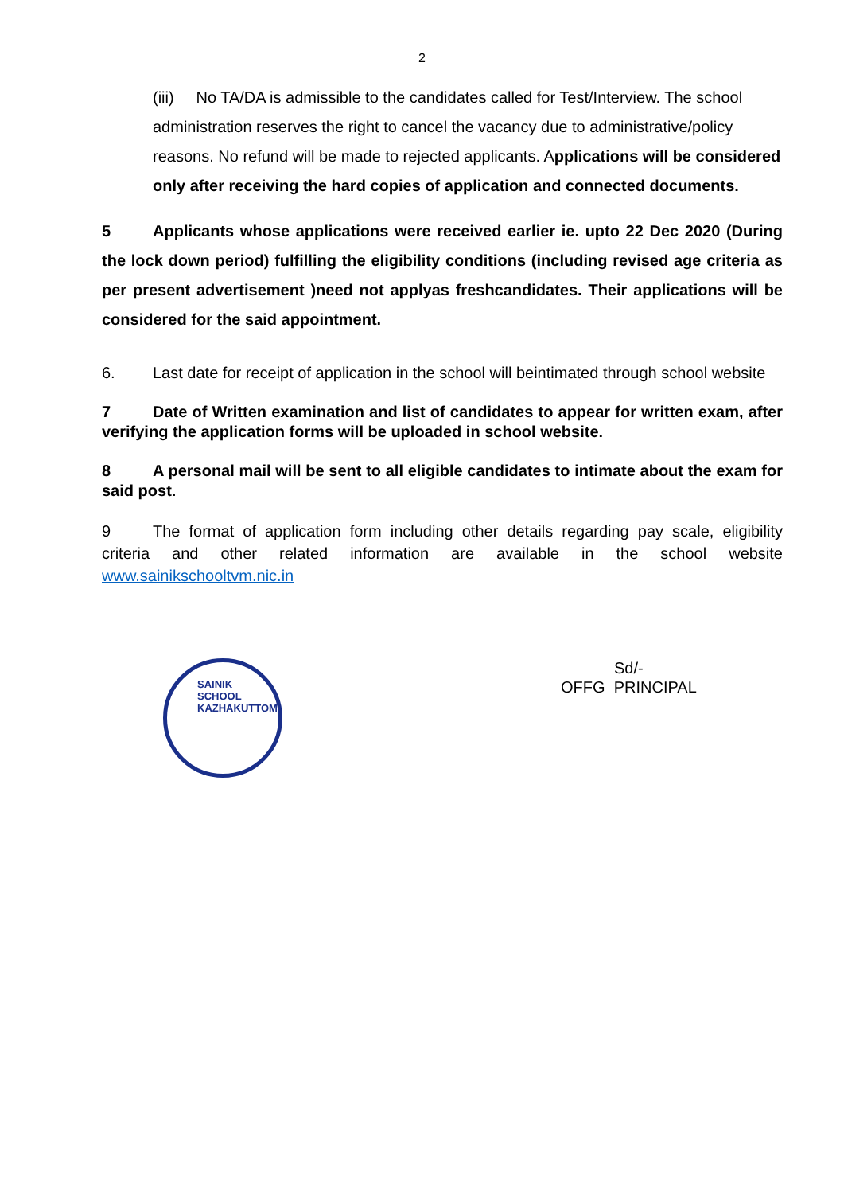2
(iii) No TA/DA is admissible to the candidates called for Test/Interview. The school administration reserves the right to cancel the vacancy due to administrative/policy reasons. No refund will be made to rejected applicants. Applications will be considered only after receiving the hard copies of application and connected documents.
5 Applicants whose applications were received earlier ie. upto 22 Dec 2020 (During the lock down period) fulfilling the eligibility conditions (including revised age criteria as per present advertisement )need not applyas freshcandidates. Their applications will be considered for the said appointment.
6. Last date for receipt of application in the school will beintimated through school website
7 Date of Written examination and list of candidates to appear for written exam, after verifying the application forms will be uploaded in school website.
8 A personal mail will be sent to all eligible candidates to intimate about the exam for said post.
9 The format of application form including other details regarding pay scale, eligibility criteria and other related information are available in the school website www.sainikschooltvm.nic.in
SAINIK SCHOOL KAZHAKUTTOM
Sd/-
OFFG PRINCIPAL